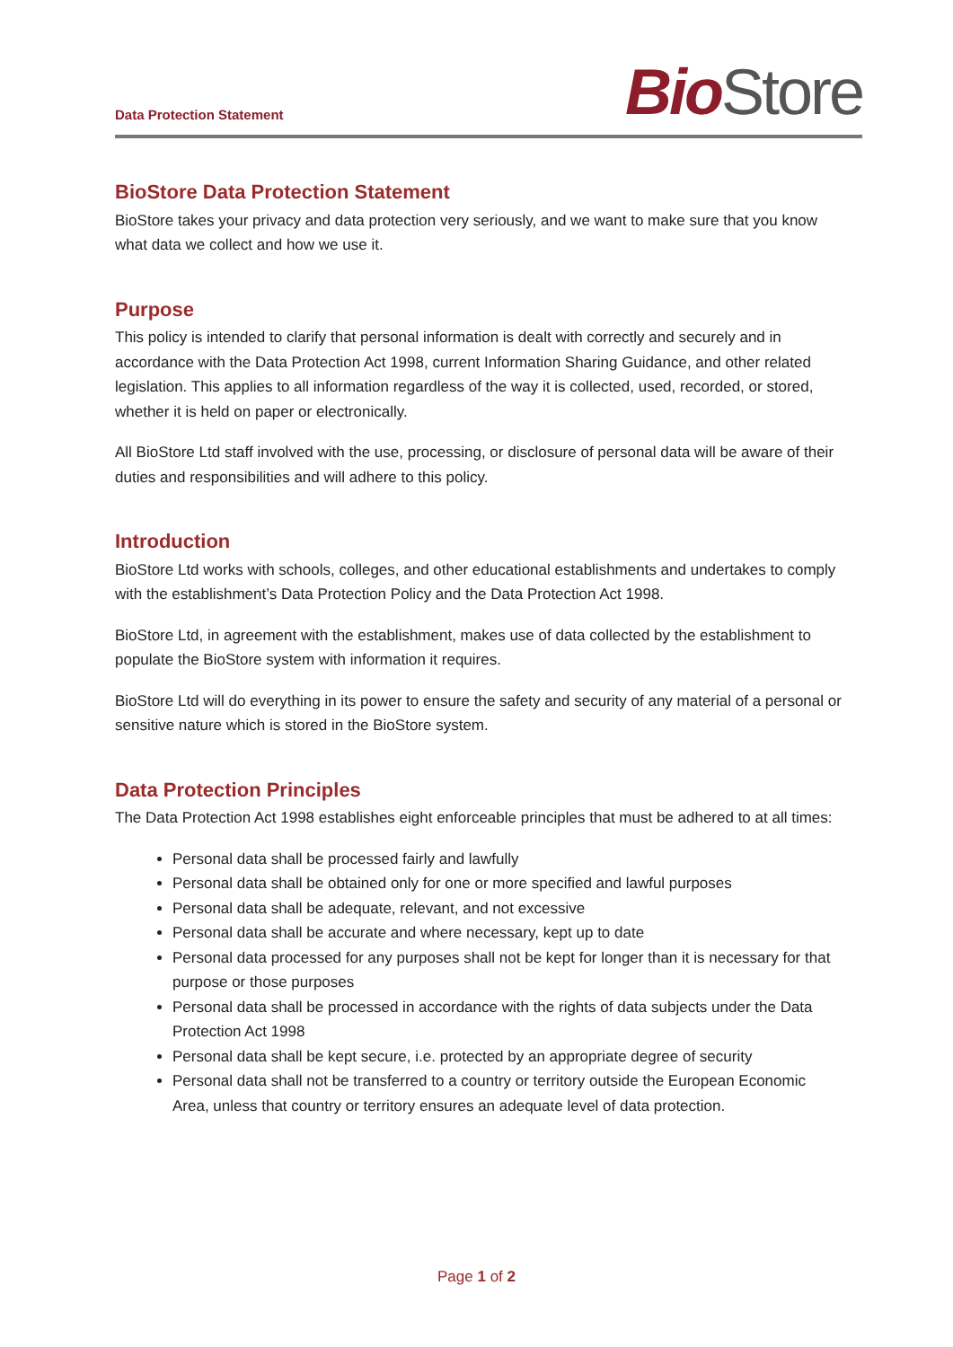Data Protection Statement
Bio Store
BioStore Data Protection Statement
BioStore takes your privacy and data protection very seriously, and we want to make sure that you know what data we collect and how we use it.
Purpose
This policy is intended to clarify that personal information is dealt with correctly and securely and in accordance with the Data Protection Act 1998, current Information Sharing Guidance, and other related legislation. This applies to all information regardless of the way it is collected, used, recorded, or stored, whether it is held on paper or electronically.
All BioStore Ltd staff involved with the use, processing, or disclosure of personal data will be aware of their duties and responsibilities and will adhere to this policy.
Introduction
BioStore Ltd works with schools, colleges, and other educational establishments and undertakes to comply with the establishment’s Data Protection Policy and the Data Protection Act 1998.
BioStore Ltd, in agreement with the establishment, makes use of data collected by the establishment to populate the BioStore system with information it requires.
BioStore Ltd will do everything in its power to ensure the safety and security of any material of a personal or sensitive nature which is stored in the BioStore system.
Data Protection Principles
The Data Protection Act 1998 establishes eight enforceable principles that must be adhered to at all times:
Personal data shall be processed fairly and lawfully
Personal data shall be obtained only for one or more specified and lawful purposes
Personal data shall be adequate, relevant, and not excessive
Personal data shall be accurate and where necessary, kept up to date
Personal data processed for any purposes shall not be kept for longer than it is necessary for that purpose or those purposes
Personal data shall be processed in accordance with the rights of data subjects under the Data Protection Act 1998
Personal data shall be kept secure, i.e. protected by an appropriate degree of security
Personal data shall not be transferred to a country or territory outside the European Economic Area, unless that country or territory ensures an adequate level of data protection.
Page 1 of 2